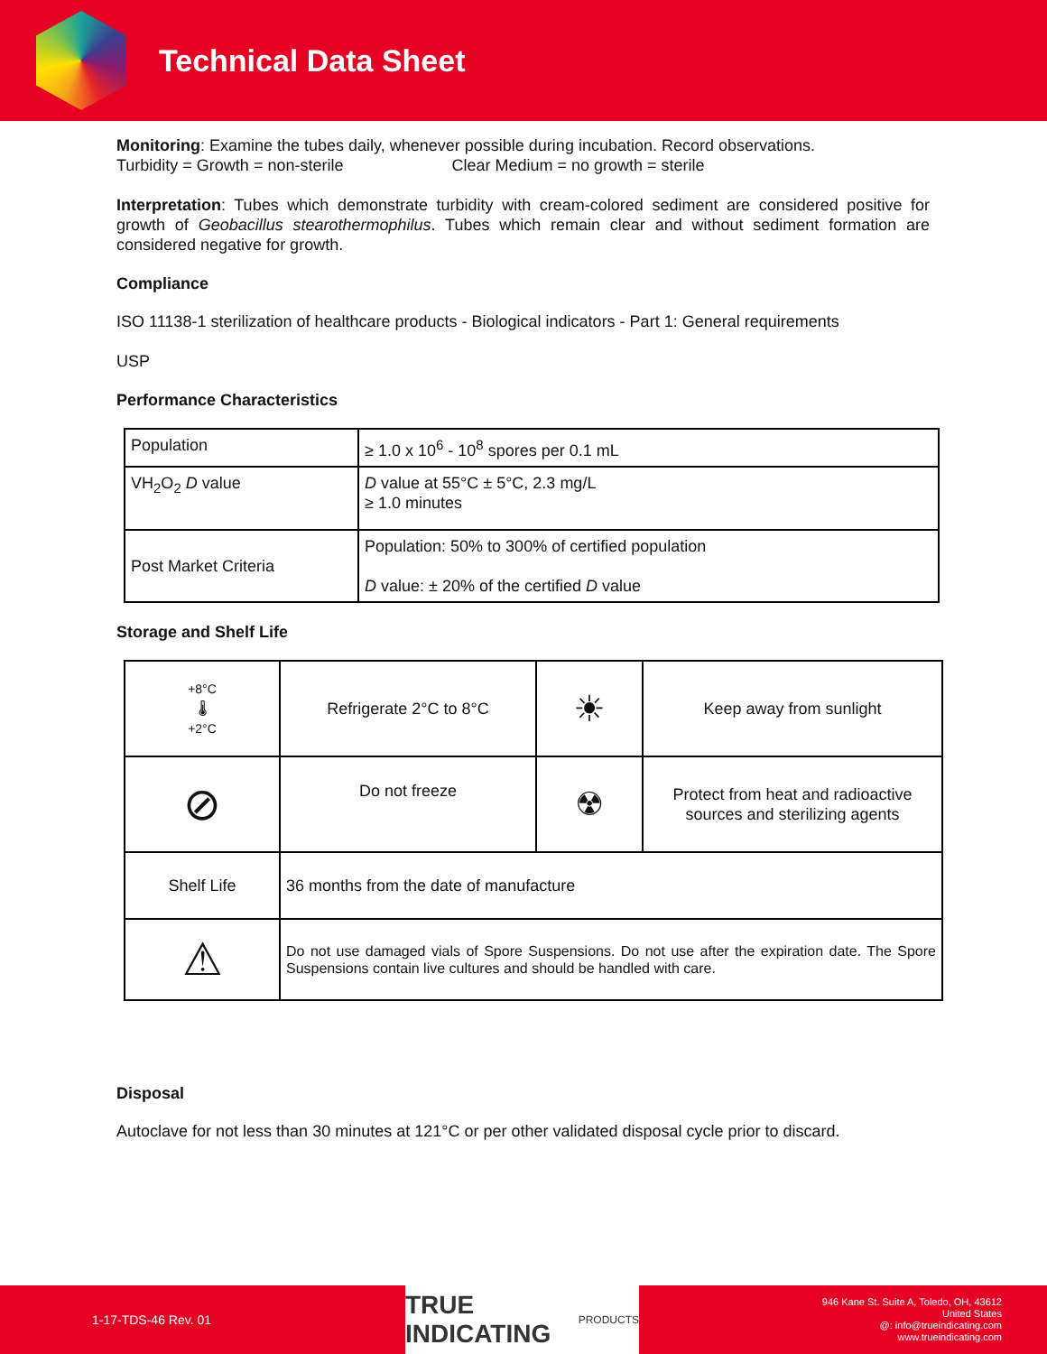Technical Data Sheet
Monitoring: Examine the tubes daily, whenever possible during incubation. Record observations.
Turbidity = Growth = non-sterile Clear Medium = no growth = sterile
Interpretation: Tubes which demonstrate turbidity with cream-colored sediment are considered positive for growth of Geobacillus stearothermophilus. Tubes which remain clear and without sediment formation are considered negative for growth.
Compliance
ISO 11138-1 sterilization of healthcare products - Biological indicators - Part 1: General requirements
USP
Performance Characteristics
| Population | ≥ 1.0 x 10<sup>6</sup> - 10<sup>8</sup> spores per 0.1 mL |
| VH<sub>2</sub>O<sub>2</sub> D value | D value at 55°C ± 5°C, 2.3 mg/L ≥ 1.0 minutes |
| Post Market Criteria | Population: 50% to 300% of certified population D value: ± 20% of the certified D value |
Storage and Shelf Life
| +8°C 🌡 +2°C | Refrigerate 2°C to 8°C | ☀ | Keep away from sunlight |
| ⊘ | Do not freeze | ☢ | Protect from heat and radioactive sources and sterilizing agents |
| Shelf Life | 36 months from the date of manufacture | | |
| ⚠ | Do not use damaged vials of Spore Suspensions. Do not use after the expiration date. The Spore Suspensions contain live cultures and should be handled with care. | | |
Disposal
Autoclave for not less than 30 minutes at 121°C or per other validated disposal cycle prior to discard.
1-17-TDS-46 Rev. 01
TRUE INDICATING PRODUCTS
946 Kane St. Suite A, Toledo, OH, 43612
United States
@: info@trueindicating.com
www.trueindicating.com